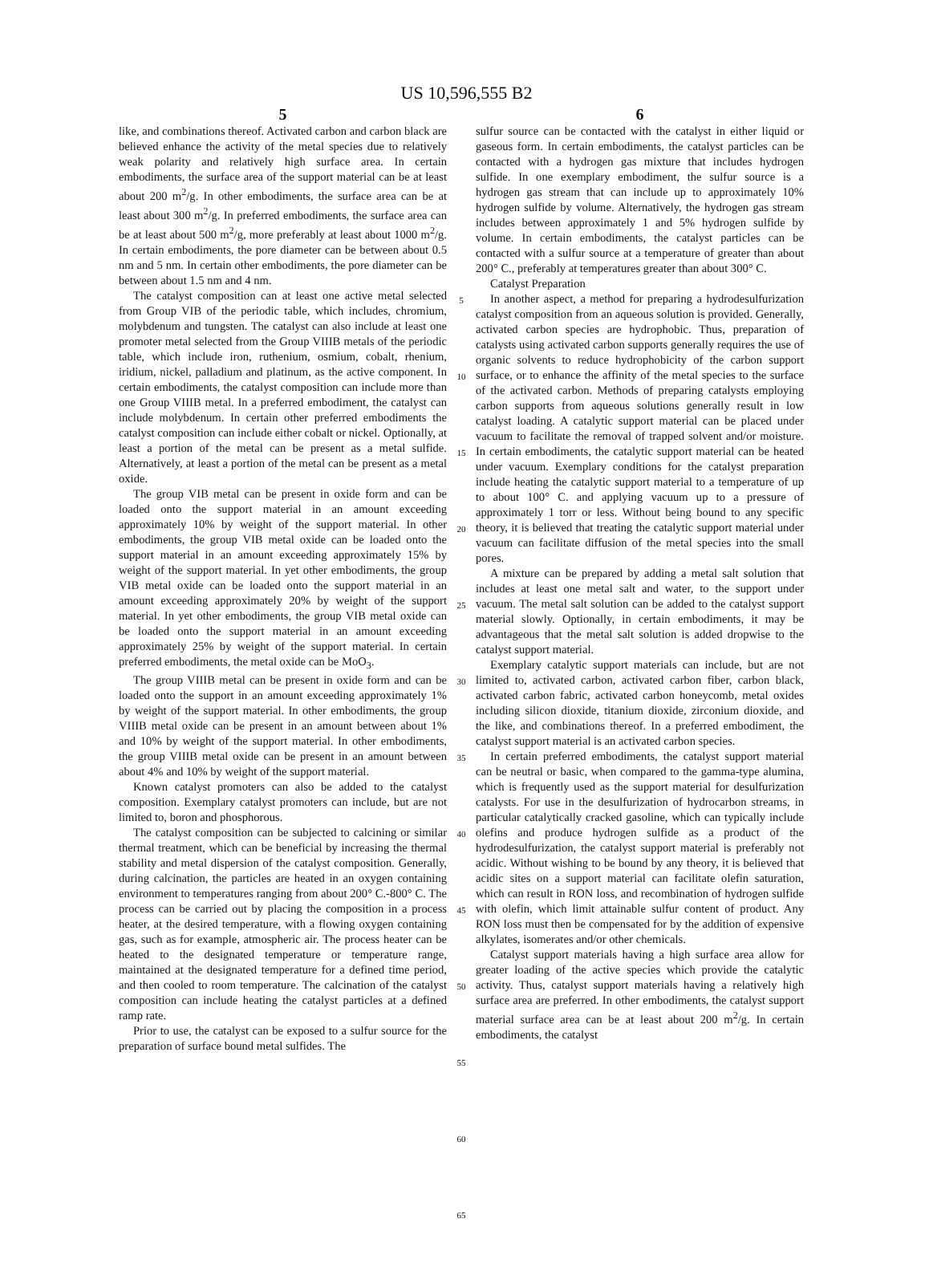US 10,596,555 B2
5
like, and combinations thereof. Activated carbon and carbon black are believed enhance the activity of the metal species due to relatively weak polarity and relatively high surface area. In certain embodiments, the surface area of the support material can be at least about 200 m<sup>2</sup>/g. In other embodiments, the surface area can be at least about 300 m<sup>2</sup>/g. In preferred embodiments, the surface area can be at least about 500 m<sup>2</sup>/g, more preferably at least about 1000 m<sup>2</sup>/g. In certain embodiments, the pore diameter can be between about 0.5 nm and 5 nm. In certain other embodiments, the pore diameter can be between about 1.5 nm and 4 nm.
The catalyst composition can at least one active metal selected from Group VIB of the periodic table, which includes, chromium, molybdenum and tungsten. The catalyst can also include at least one promoter metal selected from the Group VIIIB metals of the periodic table, which include iron, ruthenium, osmium, cobalt, rhenium, iridium, nickel, palladium and platinum, as the active component. In certain embodiments, the catalyst composition can include more than one Group VIIIB metal. In a preferred embodiment, the catalyst can include molybdenum. In certain other preferred embodiments the catalyst composition can include either cobalt or nickel. Optionally, at least a portion of the metal can be present as a metal sulfide. Alternatively, at least a portion of the metal can be present as a metal oxide.
The group VIB metal can be present in oxide form and can be loaded onto the support material in an amount exceeding approximately 10% by weight of the support material. In other embodiments, the group VIB metal oxide can be loaded onto the support material in an amount exceeding approximately 15% by weight of the support material. In yet other embodiments, the group VIB metal oxide can be loaded onto the support material in an amount exceeding approximately 20% by weight of the support material. In yet other embodiments, the group VIB metal oxide can be loaded onto the support material in an amount exceeding approximately 25% by weight of the support material. In certain preferred embodiments, the metal oxide can be MoO<sub>3</sub>.
The group VIIIB metal can be present in oxide form and can be loaded onto the support in an amount exceeding approximately 1% by weight of the support material. In other embodiments, the group VIIIB metal oxide can be present in an amount between about 1% and 10% by weight of the support material. In other embodiments, the group VIIIB metal oxide can be present in an amount between about 4% and 10% by weight of the support material.
Known catalyst promoters can also be added to the catalyst composition. Exemplary catalyst promoters can include, but are not limited to, boron and phosphorous.
The catalyst composition can be subjected to calcining or similar thermal treatment, which can be beneficial by increasing the thermal stability and metal dispersion of the catalyst composition. Generally, during calcination, the particles are heated in an oxygen containing environment to temperatures ranging from about 200° C.-800° C. The process can be carried out by placing the composition in a process heater, at the desired temperature, with a flowing oxygen containing gas, such as for example, atmospheric air. The process heater can be heated to the designated temperature or temperature range, maintained at the designated temperature for a defined time period, and then cooled to room temperature. The calcination of the catalyst composition can include heating the catalyst particles at a defined ramp rate.
Prior to use, the catalyst can be exposed to a sulfur source for the preparation of surface bound metal sulfides. The
5
10
15
20
25
30
35
40
45
50
55
60
65
6
sulfur source can be contacted with the catalyst in either liquid or gaseous form. In certain embodiments, the catalyst particles can be contacted with a hydrogen gas mixture that includes hydrogen sulfide. In one exemplary embodiment, the sulfur source is a hydrogen gas stream that can include up to approximately 10% hydrogen sulfide by volume. Alternatively, the hydrogen gas stream includes between approximately 1 and 5% hydrogen sulfide by volume. In certain embodiments, the catalyst particles can be contacted with a sulfur source at a temperature of greater than about 200° C., preferably at temperatures greater than about 300° C.
Catalyst Preparation
In another aspect, a method for preparing a hydrodesulfurization catalyst composition from an aqueous solution is provided. Generally, activated carbon species are hydrophobic. Thus, preparation of catalysts using activated carbon supports generally requires the use of organic solvents to reduce hydrophobicity of the carbon support surface, or to enhance the affinity of the metal species to the surface of the activated carbon. Methods of preparing catalysts employing carbon supports from aqueous solutions generally result in low catalyst loading. A catalytic support material can be placed under vacuum to facilitate the removal of trapped solvent and/or moisture. In certain embodiments, the catalytic support material can be heated under vacuum. Exemplary conditions for the catalyst preparation include heating the catalytic support material to a temperature of up to about 100° C. and applying vacuum up to a pressure of approximately 1 torr or less. Without being bound to any specific theory, it is believed that treating the catalytic support material under vacuum can facilitate diffusion of the metal species into the small pores.
A mixture can be prepared by adding a metal salt solution that includes at least one metal salt and water, to the support under vacuum. The metal salt solution can be added to the catalyst support material slowly. Optionally, in certain embodiments, it may be advantageous that the metal salt solution is added dropwise to the catalyst support material.
Exemplary catalytic support materials can include, but are not limited to, activated carbon, activated carbon fiber, carbon black, activated carbon fabric, activated carbon honeycomb, metal oxides including silicon dioxide, titanium dioxide, zirconium dioxide, and the like, and combinations thereof. In a preferred embodiment, the catalyst support material is an activated carbon species.
In certain preferred embodiments, the catalyst support material can be neutral or basic, when compared to the gamma-type alumina, which is frequently used as the support material for desulfurization catalysts. For use in the desulfurization of hydrocarbon streams, in particular catalytically cracked gasoline, which can typically include olefins and produce hydrogen sulfide as a product of the hydrodesulfurization, the catalyst support material is preferably not acidic. Without wishing to be bound by any theory, it is believed that acidic sites on a support material can facilitate olefin saturation, which can result in RON loss, and recombination of hydrogen sulfide with olefin, which limit attainable sulfur content of product. Any RON loss must then be compensated for by the addition of expensive alkylates, isomerates and/or other chemicals.
Catalyst support materials having a high surface area allow for greater loading of the active species which provide the catalytic activity. Thus, catalyst support materials having a relatively high surface area are preferred. In other embodiments, the catalyst support material surface area can be at least about 200 m<sup>2</sup>/g. In certain embodiments, the catalyst